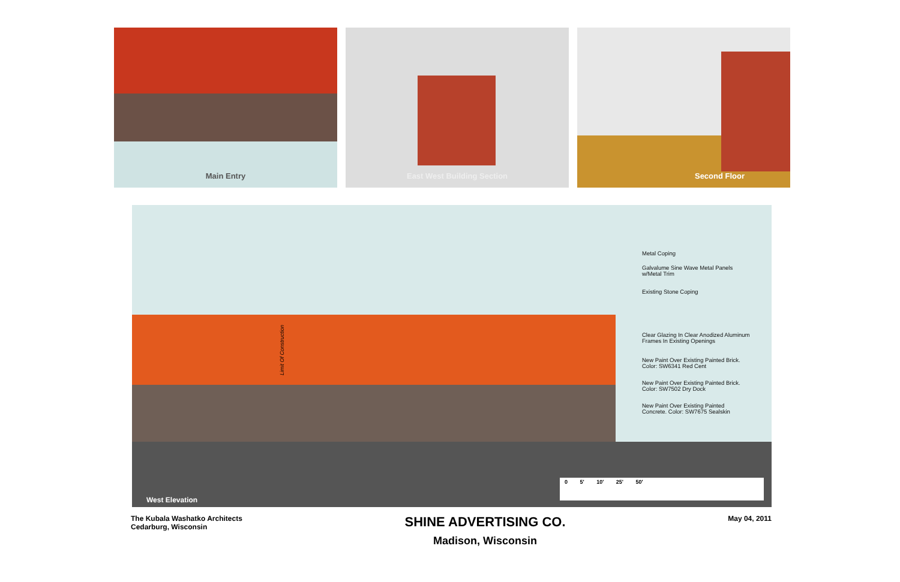Main Entry
East West Building Section
Second Floor
West Elevation
Limit Of Construction
Metal Coping
Galvalume Sine Wave Metal Panels w/Metal Trim
Existing Stone Coping
Clear Glazing In Clear Anodized Aluminum Frames In Existing Openings
New Paint Over Existing Painted Brick. Color: SW6341 Red Cent
New Paint Over Existing Painted Brick. Color: SW7502 Dry Dock
New Paint Over Existing Painted Concrete. Color: SW7675 Sealskin
0 5' 10' 25' 50'
The Kubala Washatko Architects
Cedarburg, Wisconsin
SHINE ADVERTISING CO.
Madison, Wisconsin
May 04, 2011